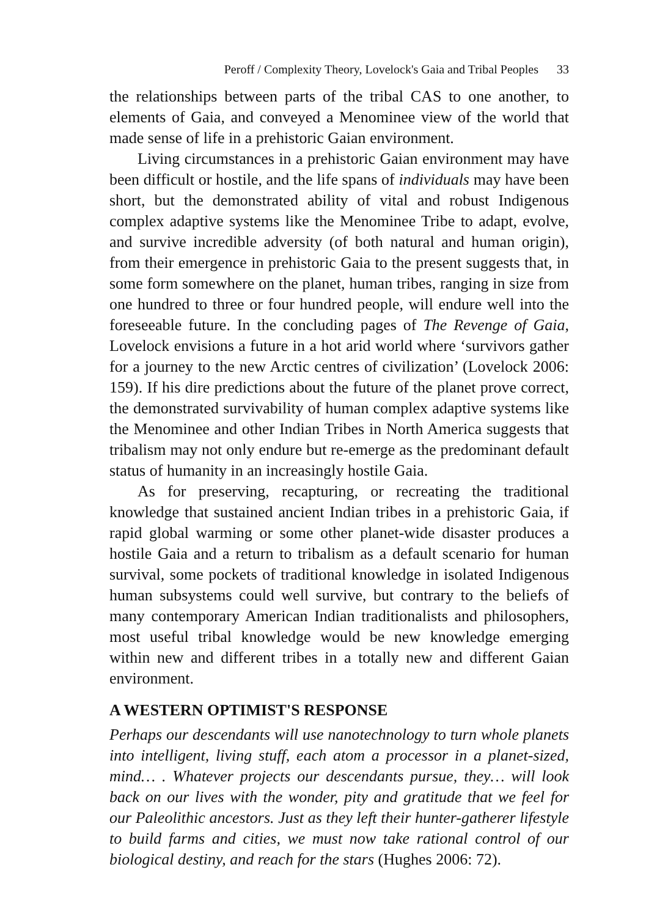Peroff / Complexity Theory, Lovelock's Gaia and Tribal Peoples 33
the relationships between parts of the tribal CAS to one another, to elements of Gaia, and conveyed a Menominee view of the world that made sense of life in a prehistoric Gaian environment.
Living circumstances in a prehistoric Gaian environment may have been difficult or hostile, and the life spans of individuals may have been short, but the demonstrated ability of vital and robust Indigenous complex adaptive systems like the Menominee Tribe to adapt, evolve, and survive incredible adversity (of both natural and human origin), from their emergence in prehistoric Gaia to the present suggests that, in some form somewhere on the planet, human tribes, ranging in size from one hundred to three or four hundred people, will endure well into the foreseeable future. In the concluding pages of The Revenge of Gaia, Lovelock envisions a future in a hot arid world where ‘survivors gather for a journey to the new Arctic centres of civilization’ (Lovelock 2006: 159). If his dire predictions about the future of the planet prove correct, the demonstrated survivability of human complex adaptive systems like the Menominee and other Indian Tribes in North America suggests that tribalism may not only endure but re-emerge as the predominant default status of humanity in an increasingly hostile Gaia.
As for preserving, recapturing, or recreating the traditional knowledge that sustained ancient Indian tribes in a prehistoric Gaia, if rapid global warming or some other planet-wide disaster produces a hostile Gaia and a return to tribalism as a default scenario for human survival, some pockets of traditional knowledge in isolated Indigenous human subsystems could well survive, but contrary to the beliefs of many contemporary American Indian traditionalists and philosophers, most useful tribal knowledge would be new knowledge emerging within new and different tribes in a totally new and different Gaian environment.
A WESTERN OPTIMIST'S RESPONSE
Perhaps our descendants will use nanotechnology to turn whole planets into intelligent, living stuff, each atom a processor in a planet-sized, mind… . Whatever projects our descendants pursue, they… will look back on our lives with the wonder, pity and gratitude that we feel for our Paleolithic ancestors. Just as they left their hunter-gatherer lifestyle to build farms and cities, we must now take rational control of our biological destiny, and reach for the stars (Hughes 2006: 72).